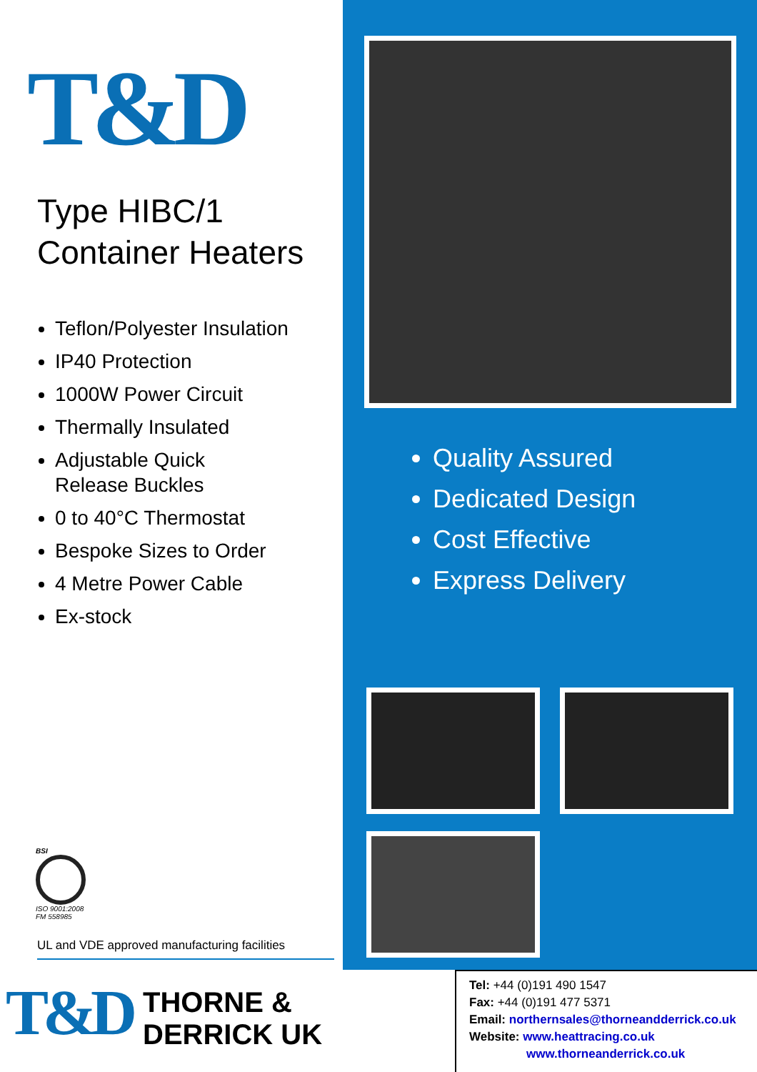T&D
Type HIBC/1
Container Heaters
Teflon/Polyester Insulation
IP40 Protection
1000W Power Circuit
Thermally Insulated
Adjustable Quick
Release Buckles
0 to 40°C Thermostat
Bespoke Sizes to Order
4 Metre Power Cable
Ex-stock
BSI
ISO 9001:2008
FM 558985
UL and VDE approved manufacturing facilities
Quality Assured
Dedicated Design
Cost Effective
Express Delivery
T&D
THORNE &
DERRICK UK
Tel: +44 (0)191 490 1547
Fax: +44 (0)191 477 5371
Email: northernsales@thorneandderrick.co.uk
Website: www.heattracing.co.uk
www.thorneanderrick.co.uk